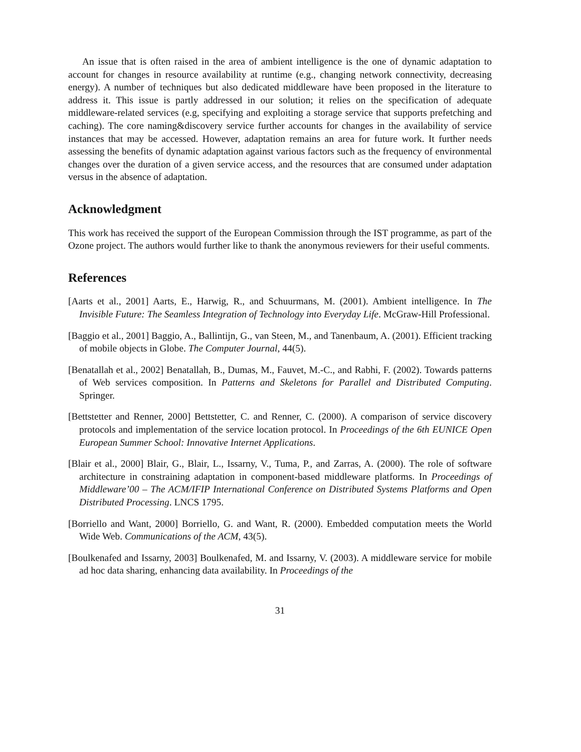An issue that is often raised in the area of ambient intelligence is the one of dynamic adaptation to account for changes in resource availability at runtime (e.g., changing network connectivity, decreasing energy). A number of techniques but also dedicated middleware have been proposed in the literature to address it. This issue is partly addressed in our solution; it relies on the specification of adequate middleware-related services (e.g, specifying and exploiting a storage service that supports prefetching and caching). The core naming&discovery service further accounts for changes in the availability of service instances that may be accessed. However, adaptation remains an area for future work. It further needs assessing the benefits of dynamic adaptation against various factors such as the frequency of environmental changes over the duration of a given service access, and the resources that are consumed under adaptation versus in the absence of adaptation.
Acknowledgment
This work has received the support of the European Commission through the IST programme, as part of the Ozone project. The authors would further like to thank the anonymous reviewers for their useful comments.
References
[Aarts et al., 2001] Aarts, E., Harwig, R., and Schuurmans, M. (2001). Ambient intelligence. In The Invisible Future: The Seamless Integration of Technology into Everyday Life. McGraw-Hill Professional.
[Baggio et al., 2001] Baggio, A., Ballintijn, G., van Steen, M., and Tanenbaum, A. (2001). Efficient tracking of mobile objects in Globe. The Computer Journal, 44(5).
[Benatallah et al., 2002] Benatallah, B., Dumas, M., Fauvet, M.-C., and Rabhi, F. (2002). Towards patterns of Web services composition. In Patterns and Skeletons for Parallel and Distributed Computing. Springer.
[Bettstetter and Renner, 2000] Bettstetter, C. and Renner, C. (2000). A comparison of service discovery protocols and implementation of the service location protocol. In Proceedings of the 6th EUNICE Open European Summer School: Innovative Internet Applications.
[Blair et al., 2000] Blair, G., Blair, L., Issarny, V., Tuma, P., and Zarras, A. (2000). The role of software architecture in constraining adaptation in component-based middleware platforms. In Proceedings of Middleware’00 – The ACM/IFIP International Conference on Distributed Systems Platforms and Open Distributed Processing. LNCS 1795.
[Borriello and Want, 2000] Borriello, G. and Want, R. (2000). Embedded computation meets the World Wide Web. Communications of the ACM, 43(5).
[Boulkenafed and Issarny, 2003] Boulkenafed, M. and Issarny, V. (2003). A middleware service for mobile ad hoc data sharing, enhancing data availability. In Proceedings of the
31